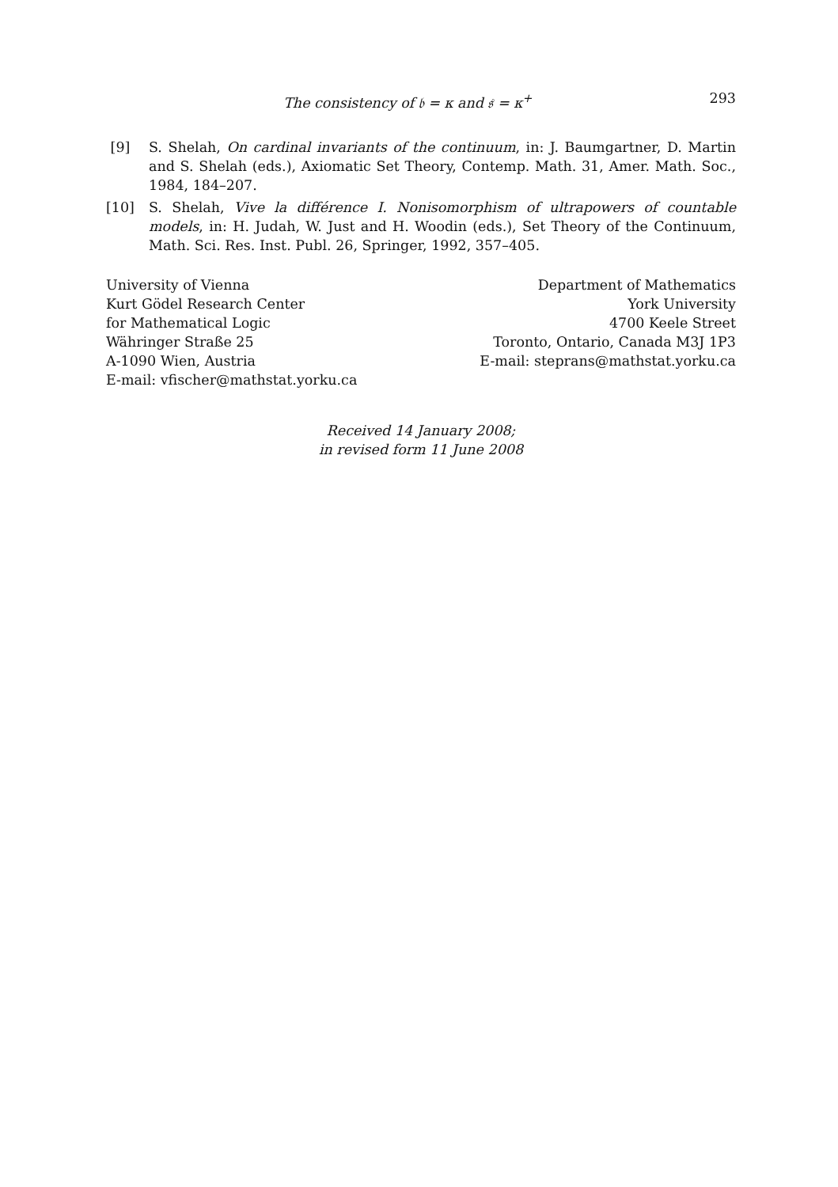The consistency of 𝔟 = κ and 𝔰 = κ<sup>+</sup> 293
[9] S. Shelah, On cardinal invariants of the continuum, in: J. Baumgartner, D. Martin and S. Shelah (eds.), Axiomatic Set Theory, Contemp. Math. 31, Amer. Math. Soc., 1984, 184–207.
[10] S. Shelah, Vive la différence I. Nonisomorphism of ultrapowers of countable models, in: H. Judah, W. Just and H. Woodin (eds.), Set Theory of the Continuum, Math. Sci. Res. Inst. Publ. 26, Springer, 1992, 357–405.
University of Vienna
Kurt Gödel Research Center
for Mathematical Logic
Währinger Straße 25
A-1090 Wien, Austria
E-mail: vfischer@mathstat.yorku.ca
Department of Mathematics
York University
4700 Keele Street
Toronto, Ontario, Canada M3J 1P3
E-mail: steprans@mathstat.yorku.ca
Received 14 January 2008;
in revised form 11 June 2008